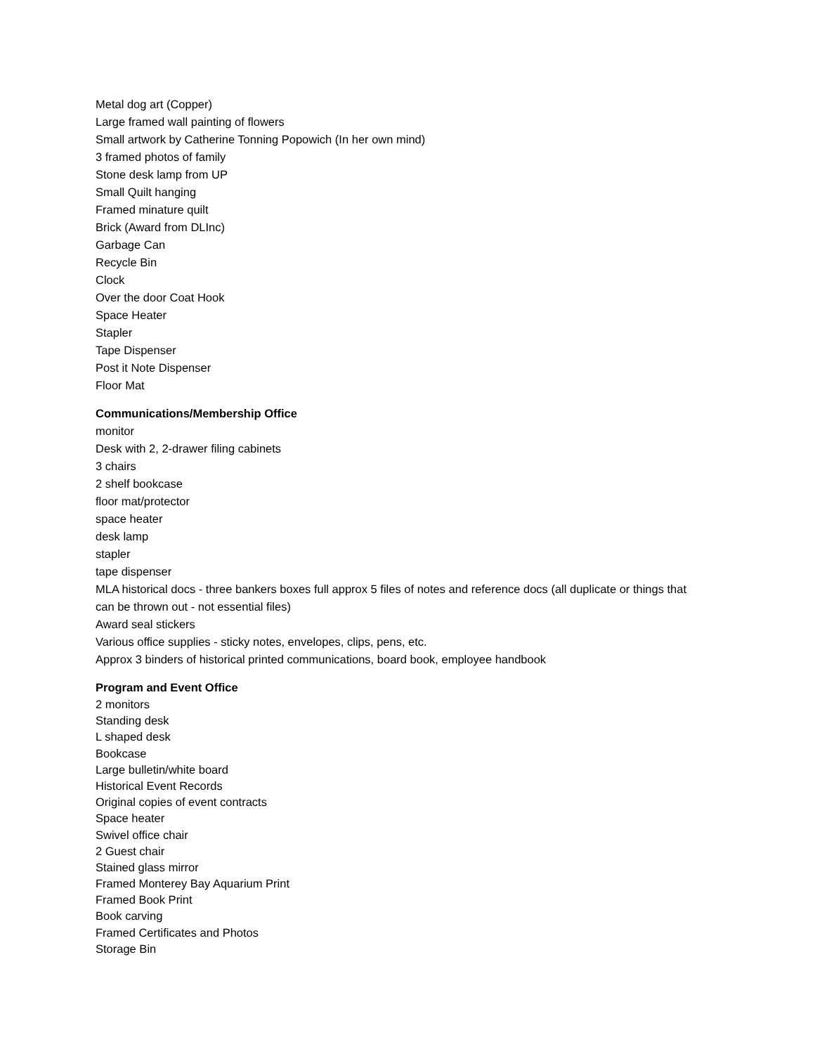Metal dog art (Copper)
Large framed wall painting of flowers
Small artwork by Catherine Tonning Popowich (In her own mind)
3 framed photos of family
Stone desk lamp from UP
Small Quilt hanging
Framed minature quilt
Brick (Award from DLInc)
Garbage Can
Recycle Bin
Clock
Over the door Coat Hook
Space Heater
Stapler
Tape Dispenser
Post it Note Dispenser
Floor Mat
Communications/Membership Office
monitor
Desk with 2, 2-drawer filing cabinets
3 chairs
2 shelf bookcase
floor mat/protector
space heater
desk lamp
stapler
tape dispenser
MLA historical docs - three bankers boxes full approx 5 files of notes and reference docs (all duplicate or things that can be thrown out - not essential files)
Award seal stickers
Various office supplies - sticky notes, envelopes, clips, pens, etc.
Approx 3 binders of historical printed communications, board book, employee handbook
Program and Event Office
2 monitors
Standing desk
L shaped desk
Bookcase
Large bulletin/white board
Historical Event Records
Original copies of event contracts
Space heater
Swivel office chair
2 Guest chair
Stained glass mirror
Framed Monterey Bay Aquarium Print
Framed Book Print
Book carving
Framed Certificates and Photos
Storage Bin